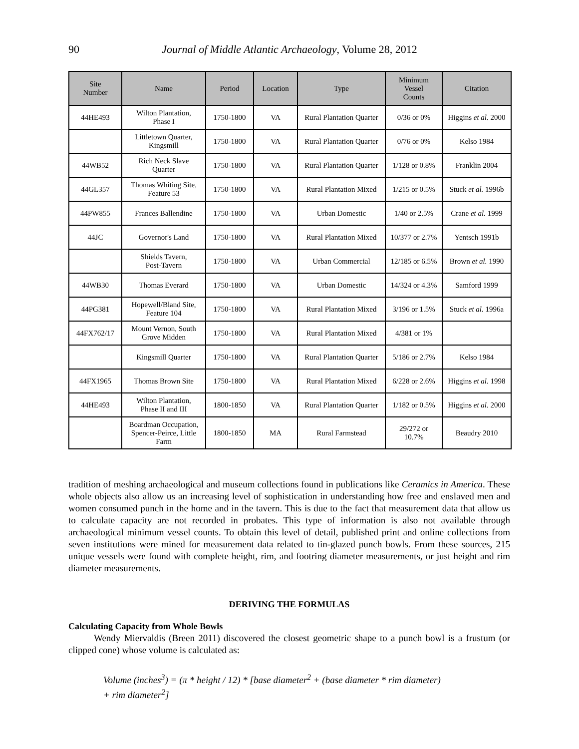90
Journal of Middle Atlantic Archaeology, Volume 28, 2012
| Site Number | Name | Period | Location | Type | Minimum Vessel Counts | Citation |
| --- | --- | --- | --- | --- | --- | --- |
| 44HE493 | Wilton Plantation, Phase I | 1750-1800 | VA | Rural Plantation Quarter | 0/36 or 0% | Higgins et al. 2000 |
| | Littletown Quarter, Kingsmill | 1750-1800 | VA | Rural Plantation Quarter | 0/76 or 0% | Kelso 1984 |
| 44WB52 | Rich Neck Slave Quarter | 1750-1800 | VA | Rural Plantation Quarter | 1/128 or 0.8% | Franklin 2004 |
| 44GL357 | Thomas Whiting Site, Feature 53 | 1750-1800 | VA | Rural Plantation Mixed | 1/215 or 0.5% | Stuck et al. 1996b |
| 44PW855 | Frances Ballendine | 1750-1800 | VA | Urban Domestic | 1/40 or 2.5% | Crane et al. 1999 |
| 44JC | Governor's Land | 1750-1800 | VA | Rural Plantation Mixed | 10/377 or 2.7% | Yentsch 1991b |
| | Shields Tavern, Post-Tavern | 1750-1800 | VA | Urban Commercial | 12/185 or 6.5% | Brown et al. 1990 |
| 44WB30 | Thomas Everard | 1750-1800 | VA | Urban Domestic | 14/324 or 4.3% | Samford 1999 |
| 44PG381 | Hopewell/Bland Site, Feature 104 | 1750-1800 | VA | Rural Plantation Mixed | 3/196 or 1.5% | Stuck et al. 1996a |
| 44FX762/17 | Mount Vernon, South Grove Midden | 1750-1800 | VA | Rural Plantation Mixed | 4/381 or 1% | |
| | Kingsmill Quarter | 1750-1800 | VA | Rural Plantation Quarter | 5/186 or 2.7% | Kelso 1984 |
| 44FX1965 | Thomas Brown Site | 1750-1800 | VA | Rural Plantation Mixed | 6/228 or 2.6% | Higgins et al. 1998 |
| 44HE493 | Wilton Plantation, Phase II and III | 1800-1850 | VA | Rural Plantation Quarter | 1/182 or 0.5% | Higgins et al. 2000 |
| | Boardman Occupation, Spencer-Peirce, Little Farm | 1800-1850 | MA | Rural Farmstead | 29/272 or 10.7% | Beaudry 2010 |
tradition of meshing archaeological and museum collections found in publications like Ceramics in America. These whole objects also allow us an increasing level of sophistication in understanding how free and enslaved men and women consumed punch in the home and in the tavern. This is due to the fact that measurement data that allow us to calculate capacity are not recorded in probates. This type of information is also not available through archaeological minimum vessel counts. To obtain this level of detail, published print and online collections from seven institutions were mined for measurement data related to tin-glazed punch bowls. From these sources, 215 unique vessels were found with complete height, rim, and footring diameter measurements, or just height and rim diameter measurements.
DERIVING THE FORMULAS
Calculating Capacity from Whole Bowls
Wendy Miervaldis (Breen 2011) discovered the closest geometric shape to a punch bowl is a frustum (or clipped cone) whose volume is calculated as:
Volume (inches<sup>3</sup>) = (π * height / 12) * [base diameter<sup>2</sup> + (base diameter * rim diameter)
+ rim diameter<sup>2</sup>]